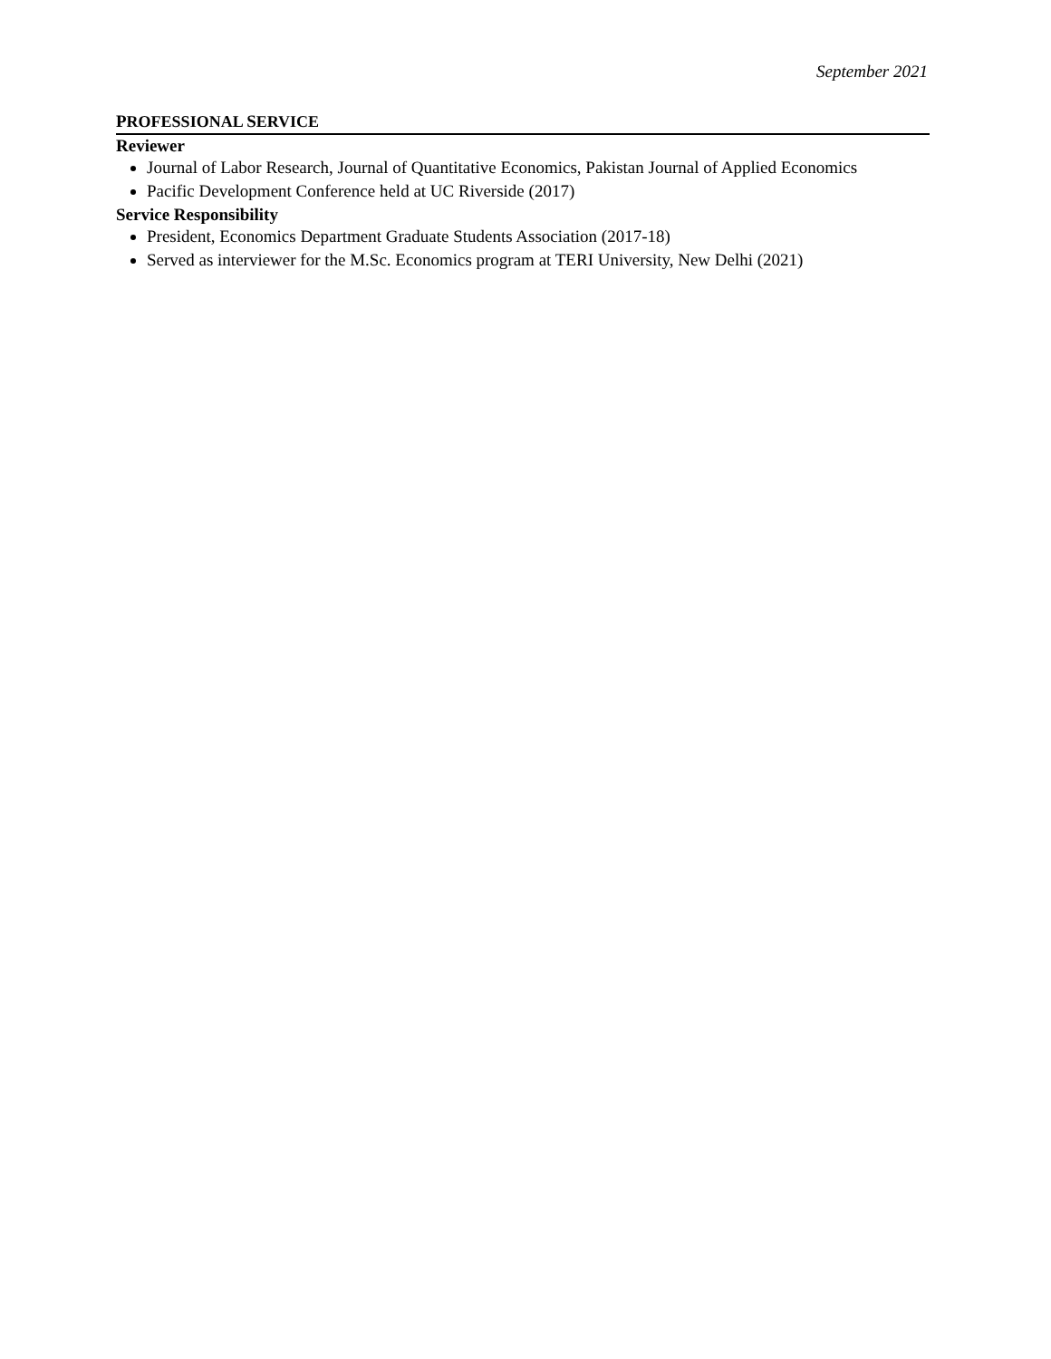September 2021
PROFESSIONAL SERVICE
Reviewer
Journal of Labor Research, Journal of Quantitative Economics, Pakistan Journal of Applied Economics
Pacific Development Conference held at UC Riverside (2017)
Service Responsibility
President, Economics Department Graduate Students Association (2017-18)
Served as interviewer for the M.Sc. Economics program at TERI University, New Delhi (2021)